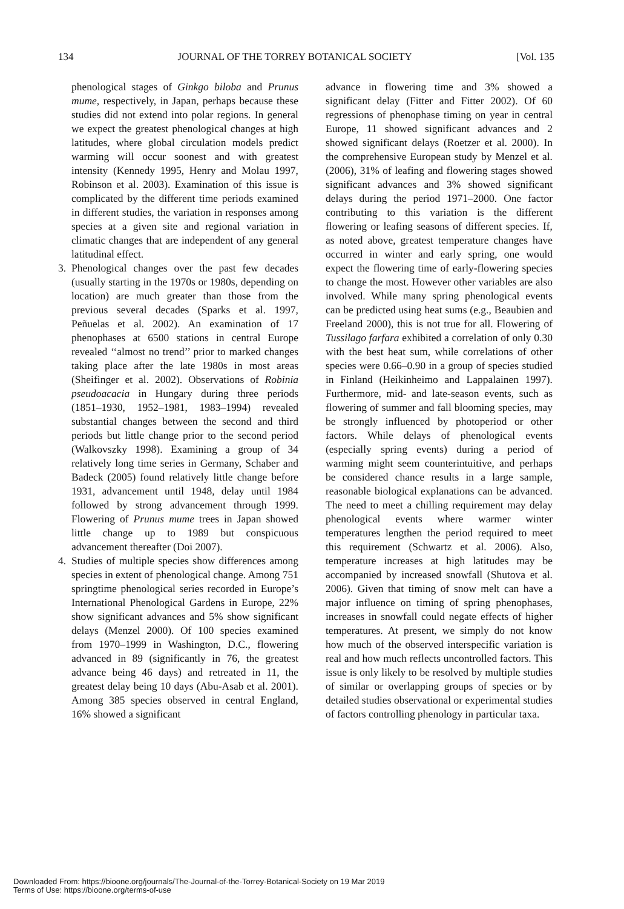134 JOURNAL OF THE TORREY BOTANICAL SOCIETY [Vol. 135
phenological stages of Ginkgo biloba and Prunus mume, respectively, in Japan, perhaps because these studies did not extend into polar regions. In general we expect the greatest phenological changes at high latitudes, where global circulation models predict warming will occur soonest and with greatest intensity (Kennedy 1995, Henry and Molau 1997, Robinson et al. 2003). Examination of this issue is complicated by the different time periods examined in different studies, the variation in responses among species at a given site and regional variation in climatic changes that are independent of any general latitudinal effect.
3. Phenological changes over the past few decades (usually starting in the 1970s or 1980s, depending on location) are much greater than those from the previous several decades (Sparks et al. 1997, Peñuelas et al. 2002). An examination of 17 phenophases at 6500 stations in central Europe revealed ‘‘almost no trend’’ prior to marked changes taking place after the late 1980s in most areas (Sheifinger et al. 2002). Observations of Robinia pseudoacacia in Hungary during three periods (1851–1930, 1952–1981, 1983–1994) revealed substantial changes between the second and third periods but little change prior to the second period (Walkovszky 1998). Examining a group of 34 relatively long time series in Germany, Schaber and Badeck (2005) found relatively little change before 1931, advancement until 1948, delay until 1984 followed by strong advancement through 1999. Flowering of Prunus mume trees in Japan showed little change up to 1989 but conspicuous advancement thereafter (Doi 2007).
4. Studies of multiple species show differences among species in extent of phenological change. Among 751 springtime phenological series recorded in Europe’s International Phenological Gardens in Europe, 22% show significant advances and 5% show significant delays (Menzel 2000). Of 100 species examined from 1970–1999 in Washington, D.C., flowering advanced in 89 (significantly in 76, the greatest advance being 46 days) and retreated in 11, the greatest delay being 10 days (Abu-Asab et al. 2001). Among 385 species observed in central England, 16% showed a significant
advance in flowering time and 3% showed a significant delay (Fitter and Fitter 2002). Of 60 regressions of phenophase timing on year in central Europe, 11 showed significant advances and 2 showed significant delays (Roetzer et al. 2000). In the comprehensive European study by Menzel et al. (2006), 31% of leafing and flowering stages showed significant advances and 3% showed significant delays during the period 1971–2000. One factor contributing to this variation is the different flowering or leafing seasons of different species. If, as noted above, greatest temperature changes have occurred in winter and early spring, one would expect the flowering time of early-flowering species to change the most. However other variables are also involved. While many spring phenological events can be predicted using heat sums (e.g., Beaubien and Freeland 2000), this is not true for all. Flowering of Tussilago farfara exhibited a correlation of only 0.30 with the best heat sum, while correlations of other species were 0.66–0.90 in a group of species studied in Finland (Heikinheimo and Lappalainen 1997). Furthermore, mid- and late-season events, such as flowering of summer and fall blooming species, may be strongly influenced by photoperiod or other factors. While delays of phenological events (especially spring events) during a period of warming might seem counterintuitive, and perhaps be considered chance results in a large sample, reasonable biological explanations can be advanced. The need to meet a chilling requirement may delay phenological events where warmer winter temperatures lengthen the period required to meet this requirement (Schwartz et al. 2006). Also, temperature increases at high latitudes may be accompanied by increased snowfall (Shutova et al. 2006). Given that timing of snow melt can have a major influence on timing of spring phenophases, increases in snowfall could negate effects of higher temperatures. At present, we simply do not know how much of the observed interspecific variation is real and how much reflects uncontrolled factors. This issue is only likely to be resolved by multiple studies of similar or overlapping groups of species or by detailed studies observational or experimental studies of factors controlling phenology in particular taxa.
Downloaded From: https://bioone.org/journals/The-Journal-of-the-Torrey-Botanical-Society on 19 Mar 2019
Terms of Use: https://bioone.org/terms-of-use